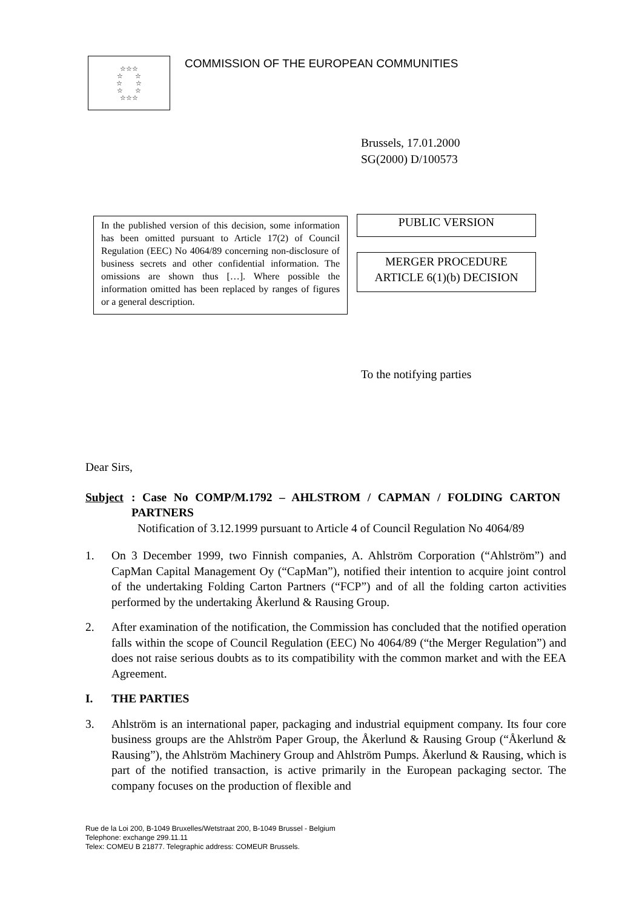☆☆☆
☆ ☆
☆ ☆
☆ ☆
☆☆☆
COMMISSION OF THE EUROPEAN COMMUNITIES
Brussels, 17.01.2000
SG(2000) D/100573
In the published version of this decision, some information has been omitted pursuant to Article 17(2) of Council Regulation (EEC) No 4064/89 concerning non-disclosure of business secrets and other confidential information. The omissions are shown thus […]. Where possible the information omitted has been replaced by ranges of figures or a general description.
PUBLIC VERSION
MERGER PROCEDURE
ARTICLE 6(1)(b) DECISION
To the notifying parties
Dear Sirs,
Subject : Case No COMP/M.1792 – AHLSTROM / CAPMAN / FOLDING CARTON PARTNERS
Notification of 3.12.1999 pursuant to Article 4 of Council Regulation No 4064/89
1. On 3 December 1999, two Finnish companies, A. Ahlström Corporation (“Ahlström”) and CapMan Capital Management Oy (“CapMan”), notified their intention to acquire joint control of the undertaking Folding Carton Partners (“FCP”) and of all the folding carton activities performed by the undertaking Åkerlund & Rausing Group.
2. After examination of the notification, the Commission has concluded that the notified operation falls within the scope of Council Regulation (EEC) No 4064/89 (“the Merger Regulation”) and does not raise serious doubts as to its compatibility with the common market and with the EEA Agreement.
I. THE PARTIES
3. Ahlström is an international paper, packaging and industrial equipment company. Its four core business groups are the Ahlström Paper Group, the Åkerlund & Rausing Group (“Åkerlund & Rausing”), the Ahlström Machinery Group and Ahlström Pumps. Åkerlund & Rausing, which is part of the notified transaction, is active primarily in the European packaging sector. The company focuses on the production of flexible and
Rue de la Loi 200, B-1049 Bruxelles/Wetstraat 200, B-1049 Brussel - Belgium
Telephone: exchange 299.11.11
Telex: COMEU B 21877. Telegraphic address: COMEUR Brussels.